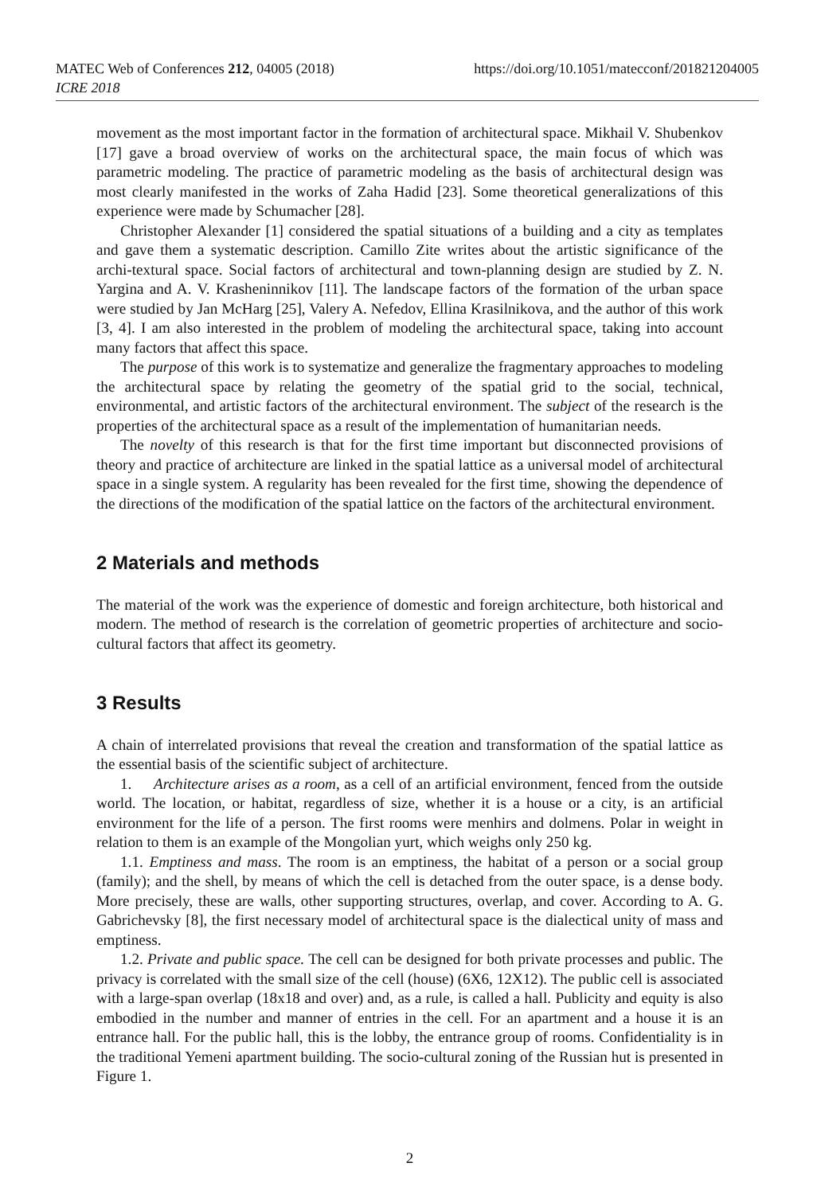MATEC Web of Conferences 212, 04005 (2018)
ICRE 2018
https://doi.org/10.1051/matecconf/201821204005
movement as the most important factor in the formation of architectural space. Mikhail V. Shubenkov [17] gave a broad overview of works on the architectural space, the main focus of which was parametric modeling. The practice of parametric modeling as the basis of architectural design was most clearly manifested in the works of Zaha Hadid [23]. Some theoretical generalizations of this experience were made by Schumacher [28].
Christopher Alexander [1] considered the spatial situations of a building and a city as templates and gave them a systematic description. Camillo Zite writes about the artistic significance of the archi-textural space. Social factors of architectural and town-planning design are studied by Z. N. Yargina and A. V. Krasheninnikov [11]. The landscape factors of the formation of the urban space were studied by Jan McHarg [25], Valery A. Nefedov, Ellina Krasilnikova, and the author of this work [3, 4]. I am also interested in the problem of modeling the architectural space, taking into account many factors that affect this space.
The purpose of this work is to systematize and generalize the fragmentary approaches to modeling the architectural space by relating the geometry of the spatial grid to the social, technical, environmental, and artistic factors of the architectural environment. The subject of the research is the properties of the architectural space as a result of the implementation of humanitarian needs.
The novelty of this research is that for the first time important but disconnected provisions of theory and practice of architecture are linked in the spatial lattice as a universal model of architectural space in a single system. A regularity has been revealed for the first time, showing the dependence of the directions of the modification of the spatial lattice on the factors of the architectural environment.
2 Materials and methods
The material of the work was the experience of domestic and foreign architecture, both historical and modern. The method of research is the correlation of geometric properties of architecture and socio-cultural factors that affect its geometry.
3 Results
A chain of interrelated provisions that reveal the creation and transformation of the spatial lattice as the essential basis of the scientific subject of architecture.
1. Architecture arises as a room, as a cell of an artificial environment, fenced from the outside world. The location, or habitat, regardless of size, whether it is a house or a city, is an artificial environment for the life of a person. The first rooms were menhirs and dolmens. Polar in weight in relation to them is an example of the Mongolian yurt, which weighs only 250 kg.
1.1. Emptiness and mass. The room is an emptiness, the habitat of a person or a social group (family); and the shell, by means of which the cell is detached from the outer space, is a dense body. More precisely, these are walls, other supporting structures, overlap, and cover. According to A. G. Gabrichevsky [8], the first necessary model of architectural space is the dialectical unity of mass and emptiness.
1.2. Private and public space. The cell can be designed for both private processes and public. The privacy is correlated with the small size of the cell (house) (6X6, 12X12). The public cell is associated with a large-span overlap (18x18 and over) and, as a rule, is called a hall. Publicity and equity is also embodied in the number and manner of entries in the cell. For an apartment and a house it is an entrance hall. For the public hall, this is the lobby, the entrance group of rooms. Confidentiality is in the traditional Yemeni apartment building. The socio-cultural zoning of the Russian hut is presented in Figure 1.
2